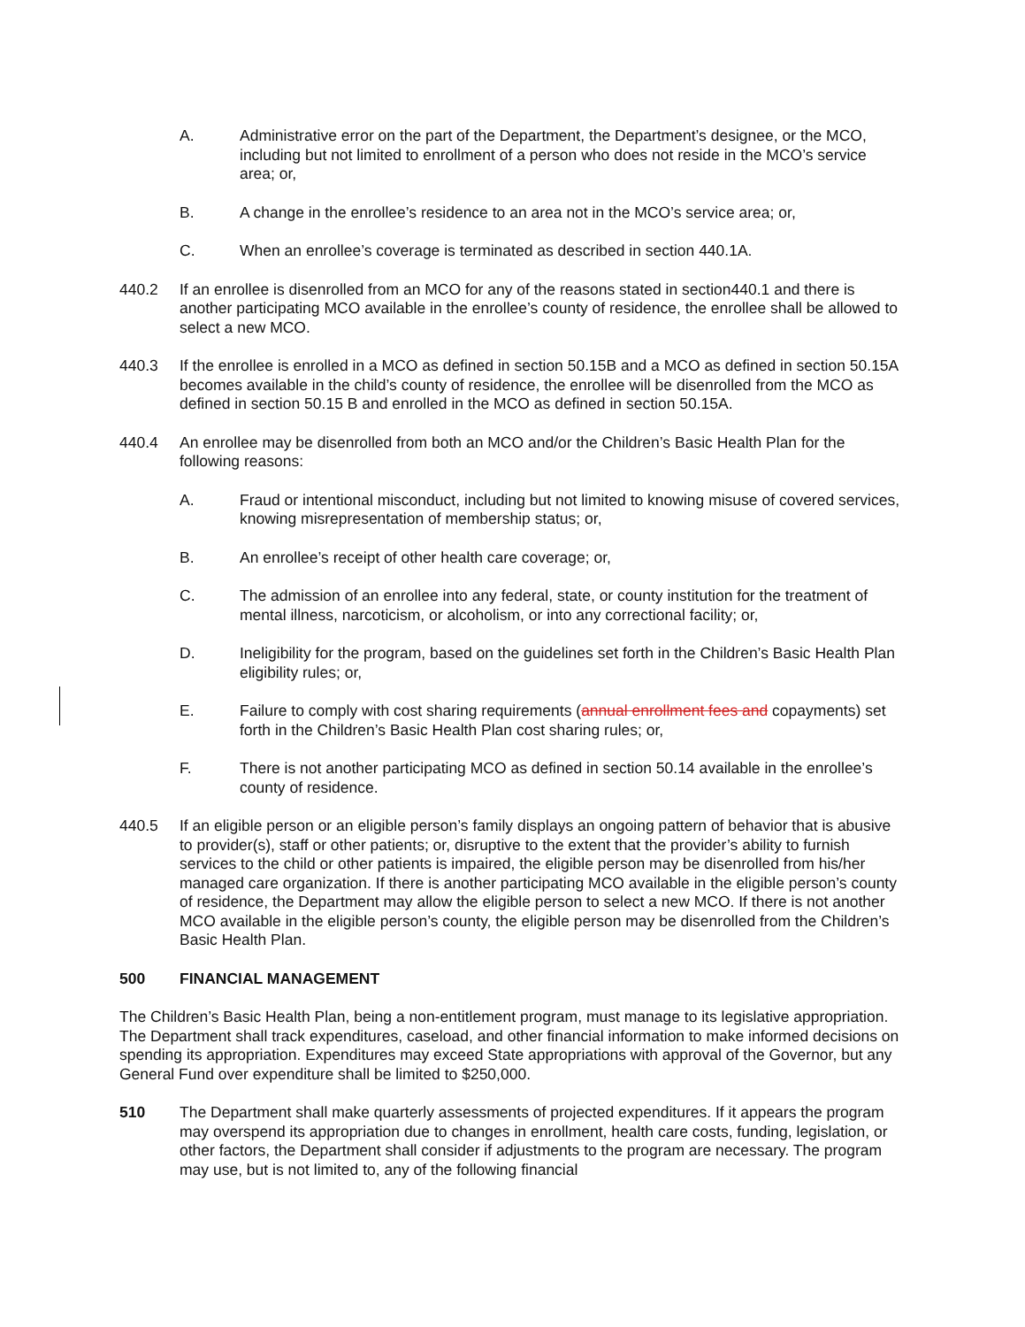A. Administrative error on the part of the Department, the Department’s designee, or the MCO, including but not limited to enrollment of a person who does not reside in the MCO’s service area; or,
B. A change in the enrollee’s residence to an area not in the MCO’s service area; or,
C. When an enrollee’s coverage is terminated as described in section 440.1A.
440.2 If an enrollee is disenrolled from an MCO for any of the reasons stated in section440.1 and there is another participating MCO available in the enrollee’s county of residence, the enrollee shall be allowed to select a new MCO.
440.3 If the enrollee is enrolled in a MCO as defined in section 50.15B and a MCO as defined in section 50.15A becomes available in the child’s county of residence, the enrollee will be disenrolled from the MCO as defined in section 50.15 B and enrolled in the MCO as defined in section 50.15A.
440.4 An enrollee may be disenrolled from both an MCO and/or the Children’s Basic Health Plan for the following reasons:
A. Fraud or intentional misconduct, including but not limited to knowing misuse of covered services, knowing misrepresentation of membership status; or,
B. An enrollee’s receipt of other health care coverage; or,
C. The admission of an enrollee into any federal, state, or county institution for the treatment of mental illness, narcoticism, or alcoholism, or into any correctional facility; or,
D. Ineligibility for the program, based on the guidelines set forth in the Children’s Basic Health Plan eligibility rules; or,
E. Failure to comply with cost sharing requirements (annual enrollment fees and copayments) set forth in the Children’s Basic Health Plan cost sharing rules; or,
F. There is not another participating MCO as defined in section 50.14 available in the enrollee’s county of residence.
440.5 If an eligible person or an eligible person’s family displays an ongoing pattern of behavior that is abusive to provider(s), staff or other patients; or, disruptive to the extent that the provider’s ability to furnish services to the child or other patients is impaired, the eligible person may be disenrolled from his/her managed care organization. If there is another participating MCO available in the eligible person’s county of residence, the Department may allow the eligible person to select a new MCO. If there is not another MCO available in the eligible person’s county, the eligible person may be disenrolled from the Children’s Basic Health Plan.
500 FINANCIAL MANAGEMENT
The Children’s Basic Health Plan, being a non-entitlement program, must manage to its legislative appropriation. The Department shall track expenditures, caseload, and other financial information to make informed decisions on spending its appropriation. Expenditures may exceed State appropriations with approval of the Governor, but any General Fund over expenditure shall be limited to $250,000.
510 The Department shall make quarterly assessments of projected expenditures. If it appears the program may overspend its appropriation due to changes in enrollment, health care costs, funding, legislation, or other factors, the Department shall consider if adjustments to the program are necessary. The program may use, but is not limited to, any of the following financial